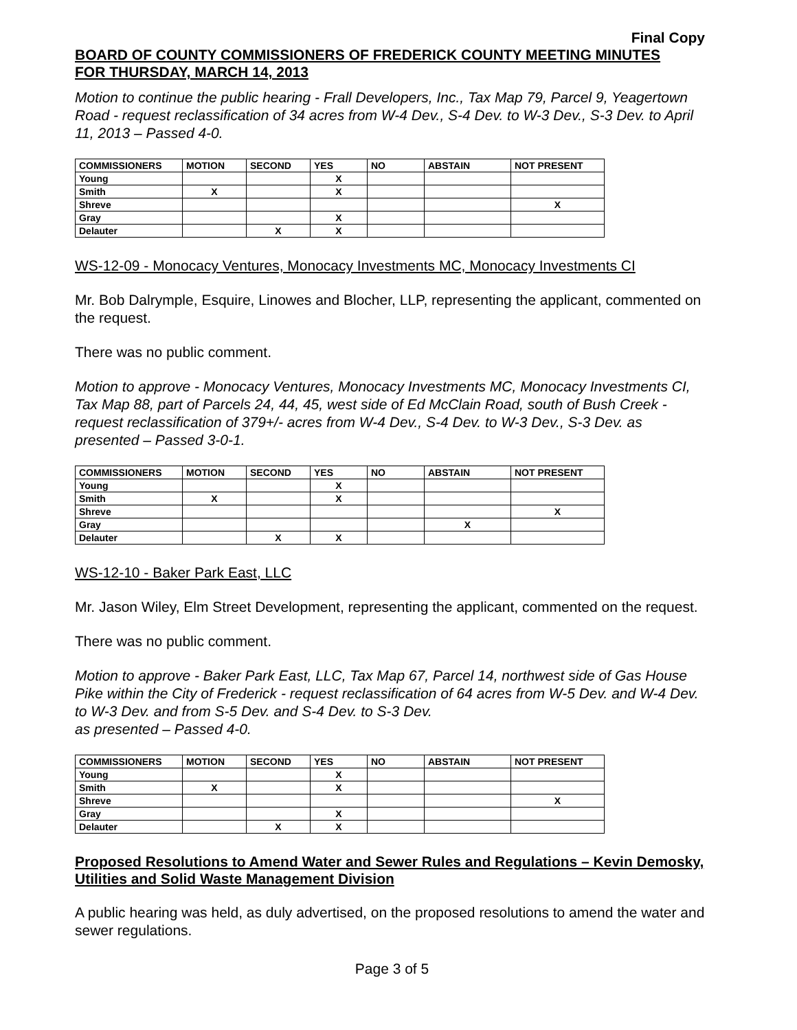Final Copy
BOARD OF COUNTY COMMISSIONERS OF FREDERICK COUNTY MEETING MINUTES
FOR THURSDAY, MARCH 14, 2013
Motion to continue the public hearing - Frall Developers, Inc., Tax Map 79, Parcel 9, Yeagertown Road - request reclassification of 34 acres from W-4 Dev., S-4 Dev. to W-3 Dev., S-3 Dev. to April 11, 2013 – Passed 4-0.
| COMMISSIONERS | MOTION | SECOND | YES | NO | ABSTAIN | NOT PRESENT |
| --- | --- | --- | --- | --- | --- | --- |
| Young | | | X | | | |
| Smith | X | | X | | | |
| Shreve | | | | | | X |
| Gray | | | X | | | |
| Delauter | | X | X | | | |
WS-12-09 - Monocacy Ventures, Monocacy Investments MC, Monocacy Investments CI
Mr. Bob Dalrymple, Esquire, Linowes and Blocher, LLP, representing the applicant, commented on the request.
There was no public comment.
Motion to approve - Monocacy Ventures, Monocacy Investments MC, Monocacy Investments CI, Tax Map 88, part of Parcels 24, 44, 45, west side of Ed McClain Road, south of Bush Creek - request reclassification of 379+/- acres from W-4 Dev., S-4 Dev. to W-3 Dev., S-3 Dev. as presented – Passed 3-0-1.
| COMMISSIONERS | MOTION | SECOND | YES | NO | ABSTAIN | NOT PRESENT |
| --- | --- | --- | --- | --- | --- | --- |
| Young | | | X | | | |
| Smith | X | | X | | | |
| Shreve | | | | | | X |
| Gray | | | | | X | |
| Delauter | | X | X | | | |
WS-12-10 - Baker Park East, LLC
Mr. Jason Wiley, Elm Street Development, representing the applicant, commented on the request.
There was no public comment.
Motion to approve - Baker Park East, LLC, Tax Map 67, Parcel 14, northwest side of Gas House Pike within the City of Frederick - request reclassification of 64 acres from W-5 Dev. and W-4 Dev. to W-3 Dev. and from S-5 Dev. and S-4 Dev. to S-3 Dev.
as presented – Passed 4-0.
| COMMISSIONERS | MOTION | SECOND | YES | NO | ABSTAIN | NOT PRESENT |
| --- | --- | --- | --- | --- | --- | --- |
| Young | | | X | | | |
| Smith | X | | X | | | |
| Shreve | | | | | | X |
| Gray | | | X | | | |
| Delauter | | X | X | | | |
Proposed Resolutions to Amend Water and Sewer Rules and Regulations – Kevin Demosky, Utilities and Solid Waste Management Division
A public hearing was held, as duly advertised, on the proposed resolutions to amend the water and sewer regulations.
Page 3 of 5